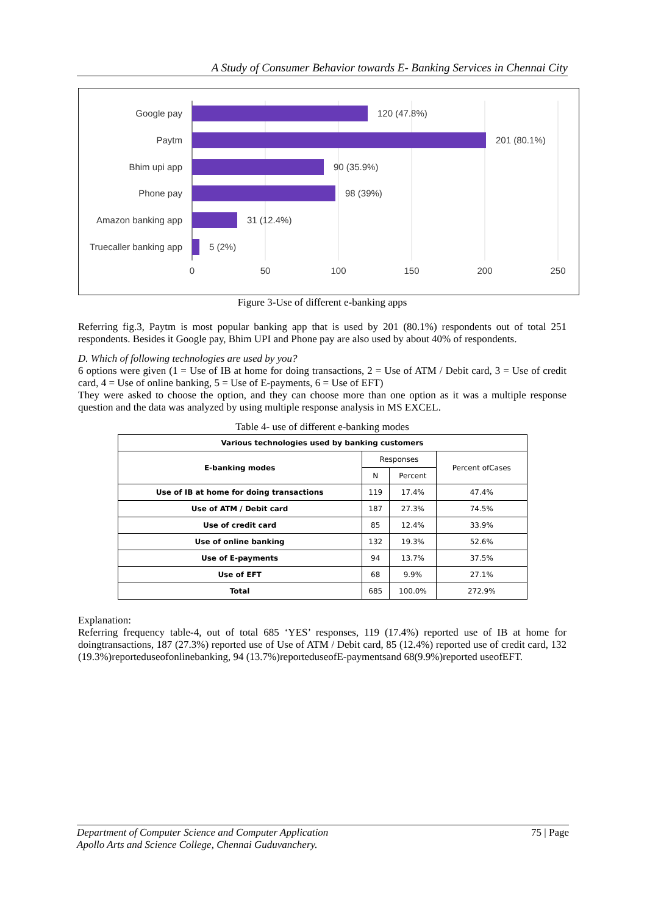A Study of Consumer Behavior towards E- Banking Services in Chennai City
Google pay
Paytm
Bhim upi app
Phone pay
Amazon banking app
Truecaller banking app
120 (47.8%)
201 (80.1%)
90 (35.9%)
98 (39%)
31 (12.4%)
5 (2%)
0
50
100
150
200
250
Figure 3-Use of different e-banking apps
Referring fig.3, Paytm is most popular banking app that is used by 201 (80.1%) respondents out of total 251 respondents. Besides it Google pay, Bhim UPI and Phone pay are also used by about 40% of respondents.
D. Which of following technologies are used by you?
6 options were given (1 = Use of IB at home for doing transactions, 2 = Use of ATM / Debit card, 3 = Use of credit card, 4 = Use of online banking, 5 = Use of E-payments, 6 = Use of EFT)
They were asked to choose the option, and they can choose more than one option as it was a multiple response question and the data was analyzed by using multiple response analysis in MS EXCEL.
Table 4- use of different e-banking modes
| Various technologies used by banking customers | | | |
| --- | --- | --- | --- |
| E-banking modes | Responses | | Percent ofCases |
| | N | Percent | |
| Use of IB at home for doing transactions | 119 | 17.4% | 47.4% |
| Use of ATM / Debit card | 187 | 27.3% | 74.5% |
| Use of credit card | 85 | 12.4% | 33.9% |
| Use of online banking | 132 | 19.3% | 52.6% |
| Use of E-payments | 94 | 13.7% | 37.5% |
| Use of EFT | 68 | 9.9% | 27.1% |
| Total | 685 | 100.0% | 272.9% |
Explanation:
Referring frequency table-4, out of total 685 ‘YES’ responses, 119 (17.4%) reported use of IB at home for doingtransactions, 187 (27.3%) reported use of Use of ATM / Debit card, 85 (12.4%) reported use of credit card, 132 (19.3%)reporteduseofonlinebanking, 94 (13.7%)reporteduseofE-paymentsand 68(9.9%)reported useofEFT.
75 | Page Department of Computer Science and Computer Application
Apollo Arts and Science College, Chennai Guduvanchery.